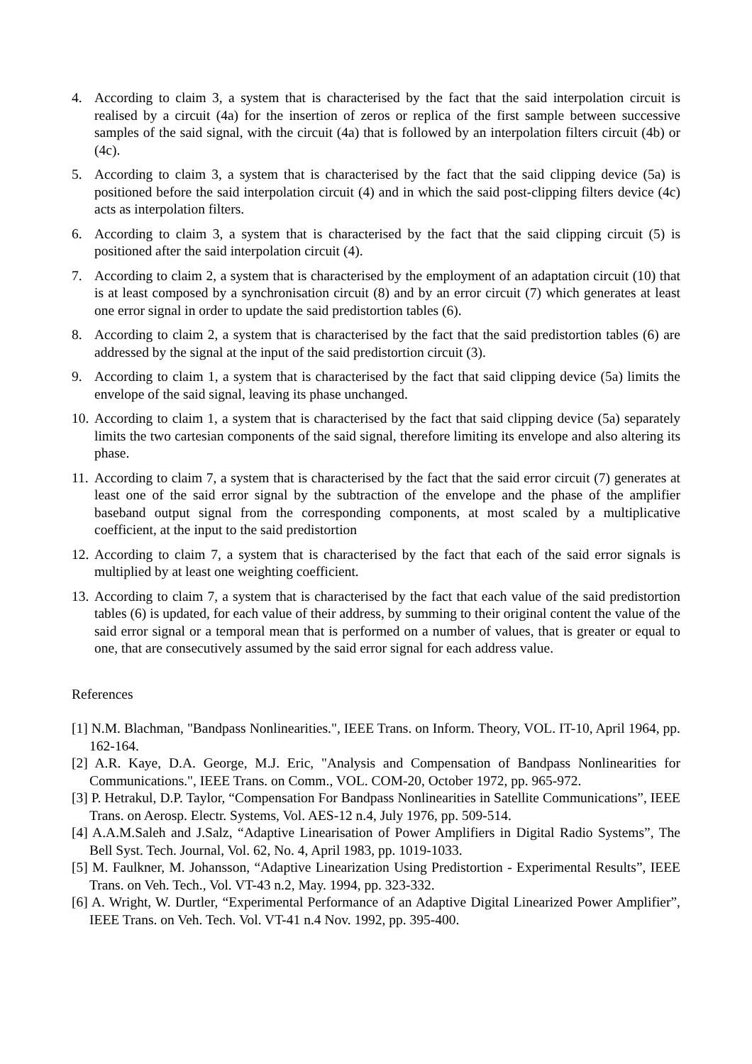4. According to claim 3, a system that is characterised by the fact that the said interpolation circuit is realised by a circuit (4a) for the insertion of zeros or replica of the first sample between successive samples of the said signal, with the circuit (4a) that is followed by an interpolation filters circuit (4b) or (4c).
5. According to claim 3, a system that is characterised by the fact that the said clipping device (5a) is positioned before the said interpolation circuit (4) and in which the said post-clipping filters device (4c) acts as interpolation filters.
6. According to claim 3, a system that is characterised by the fact that the said clipping circuit (5) is positioned after the said interpolation circuit (4).
7. According to claim 2, a system that is characterised by the employment of an adaptation circuit (10) that is at least composed by a synchronisation circuit (8) and by an error circuit (7) which generates at least one error signal in order to update the said predistortion tables (6).
8. According to claim 2, a system that is characterised by the fact that the said predistortion tables (6) are addressed by the signal at the input of the said predistortion circuit (3).
9. According to claim 1, a system that is characterised by the fact that said clipping device (5a) limits the envelope of the said signal, leaving its phase unchanged.
10.
According to claim 1, a system that is characterised by the fact that said clipping device (5a) separately limits the two cartesian components of the said signal, therefore limiting its envelope and also altering its phase.
11.
According to claim 7, a system that is characterised by the fact that the said error circuit (7) generates at least one of the said error signal by the subtraction of the envelope and the phase of the amplifier baseband output signal from the corresponding components, at most scaled by a multiplicative coefficient, at the input to the said predistortion
12.
According to claim 7, a system that is characterised by the fact that each of the said error signals is multiplied by at least one weighting coefficient.
13.
According to claim 7, a system that is characterised by the fact that each value of the said predistortion tables (6) is updated, for each value of their address, by summing to their original content the value of the said error signal or a temporal mean that is performed on a number of values, that is greater or equal to one, that are consecutively assumed by the said error signal for each address value.
References
[1] N.M. Blachman, "Bandpass Nonlinearities.", IEEE Trans. on Inform. Theory, VOL. IT-10, April 1964, pp. 162-164.
[2] A.R. Kaye, D.A. George, M.J. Eric, "Analysis and Compensation of Bandpass Nonlinearities for Communications.", IEEE Trans. on Comm., VOL. COM-20, October 1972, pp. 965-972.
[3] P. Hetrakul, D.P. Taylor, “Compensation For Bandpass Nonlinearities in Satellite Communications”, IEEE Trans. on Aerosp. Electr. Systems, Vol. AES-12 n.4, July 1976, pp. 509-514.
[4] A.A.M.Saleh and J.Salz, “Adaptive Linearisation of Power Amplifiers in Digital Radio Systems”, The Bell Syst. Tech. Journal, Vol. 62, No. 4, April 1983, pp. 1019-1033.
[5] M. Faulkner, M. Johansson, “Adaptive Linearization Using Predistortion - Experimental Results”, IEEE Trans. on Veh. Tech., Vol. VT-43 n.2, May. 1994, pp. 323-332.
[6] A. Wright, W. Durtler, “Experimental Performance of an Adaptive Digital Linearized Power Amplifier”, IEEE Trans. on Veh. Tech. Vol. VT-41 n.4 Nov. 1992, pp. 395-400.